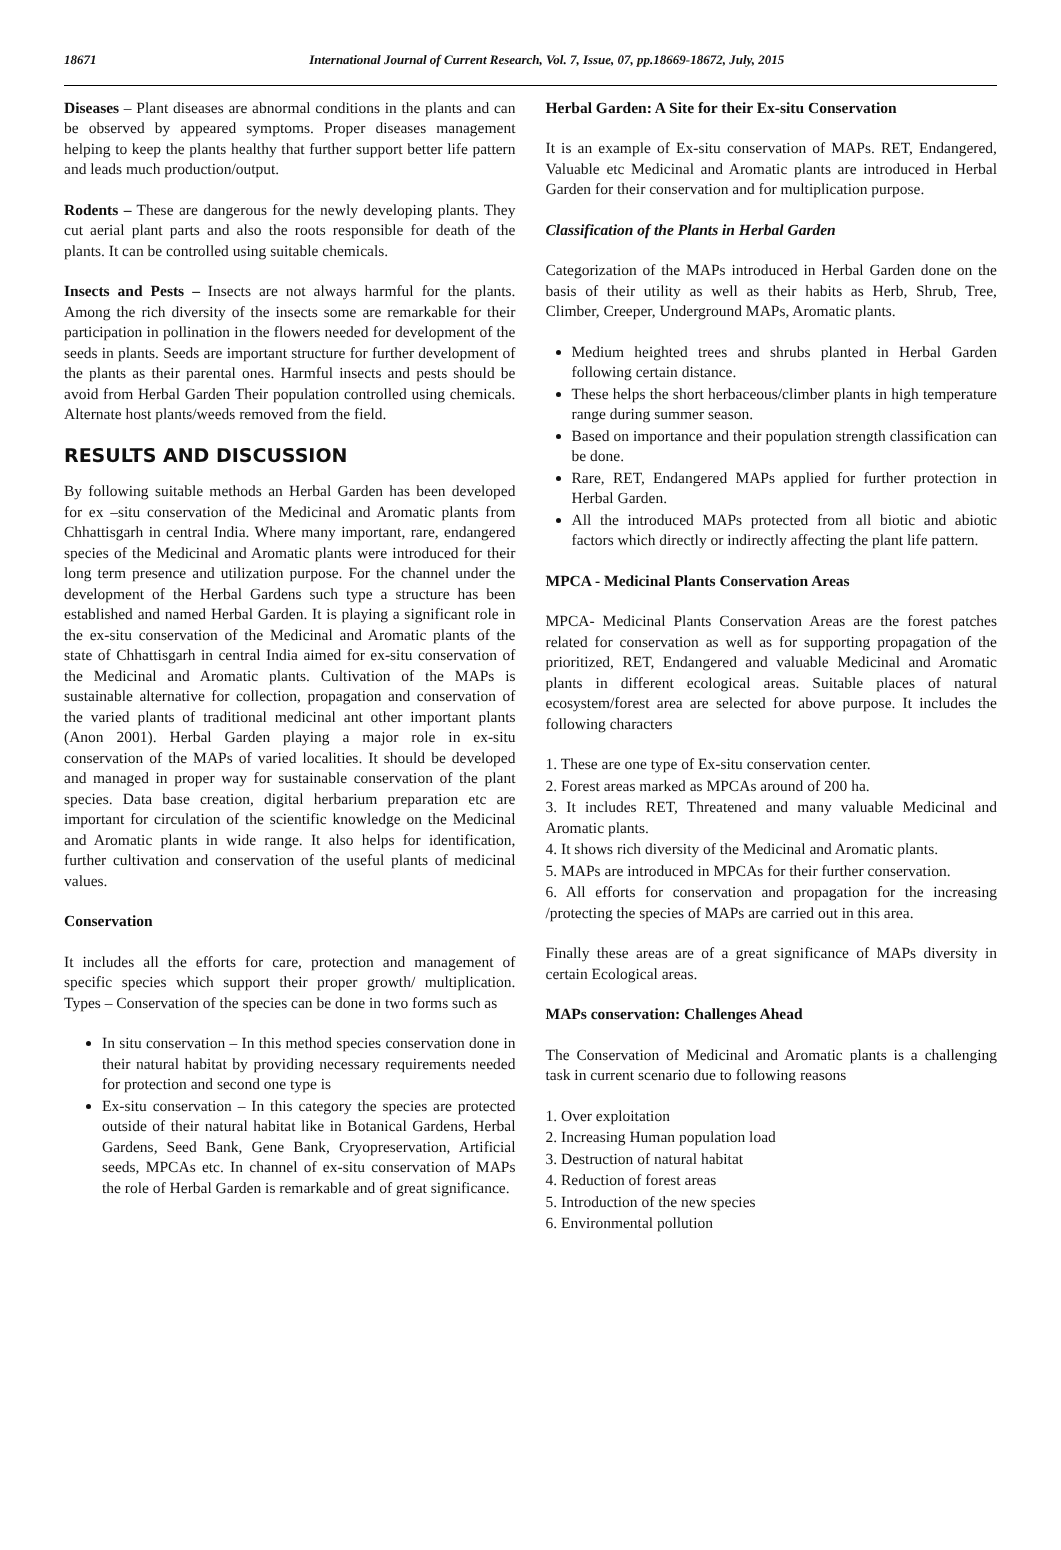18671 International Journal of Current Research, Vol. 7, Issue, 07, pp.18669-18672, July, 2015
Diseases – Plant diseases are abnormal conditions in the plants and can be observed by appeared symptoms. Proper diseases management helping to keep the plants healthy that further support better life pattern and leads much production/output.
Rodents – These are dangerous for the newly developing plants. They cut aerial plant parts and also the roots responsible for death of the plants. It can be controlled using suitable chemicals.
Insects and Pests – Insects are not always harmful for the plants. Among the rich diversity of the insects some are remarkable for their participation in pollination in the flowers needed for development of the seeds in plants. Seeds are important structure for further development of the plants as their parental ones. Harmful insects and pests should be avoid from Herbal Garden Their population controlled using chemicals. Alternate host plants/weeds removed from the field.
RESULTS AND DISCUSSION
By following suitable methods an Herbal Garden has been developed for ex –situ conservation of the Medicinal and Aromatic plants from Chhattisgarh in central India. Where many important, rare, endangered species of the Medicinal and Aromatic plants were introduced for their long term presence and utilization purpose. For the channel under the development of the Herbal Gardens such type a structure has been established and named Herbal Garden. It is playing a significant role in the ex-situ conservation of the Medicinal and Aromatic plants of the state of Chhattisgarh in central India aimed for ex-situ conservation of the Medicinal and Aromatic plants. Cultivation of the MAPs is sustainable alternative for collection, propagation and conservation of the varied plants of traditional medicinal ant other important plants (Anon 2001). Herbal Garden playing a major role in ex-situ conservation of the MAPs of varied localities. It should be developed and managed in proper way for sustainable conservation of the plant species. Data base creation, digital herbarium preparation etc are important for circulation of the scientific knowledge on the Medicinal and Aromatic plants in wide range. It also helps for identification, further cultivation and conservation of the useful plants of medicinal values.
Conservation
It includes all the efforts for care, protection and management of specific species which support their proper growth/ multiplication. Types – Conservation of the species can be done in two forms such as
In situ conservation – In this method species conservation done in their natural habitat by providing necessary requirements needed for protection and second one type is
Ex-situ conservation – In this category the species are protected outside of their natural habitat like in Botanical Gardens, Herbal Gardens, Seed Bank, Gene Bank, Cryopreservation, Artificial seeds, MPCAs etc. In channel of ex-situ conservation of MAPs the role of Herbal Garden is remarkable and of great significance.
Herbal Garden: A Site for their Ex-situ Conservation
It is an example of Ex-situ conservation of MAPs. RET, Endangered, Valuable etc Medicinal and Aromatic plants are introduced in Herbal Garden for their conservation and for multiplication purpose.
Classification of the Plants in Herbal Garden
Categorization of the MAPs introduced in Herbal Garden done on the basis of their utility as well as their habits as Herb, Shrub, Tree, Climber, Creeper, Underground MAPs, Aromatic plants.
Medium heighted trees and shrubs planted in Herbal Garden following certain distance.
These helps the short herbaceous/climber plants in high temperature range during summer season.
Based on importance and their population strength classification can be done.
Rare, RET, Endangered MAPs applied for further protection in Herbal Garden.
All the introduced MAPs protected from all biotic and abiotic factors which directly or indirectly affecting the plant life pattern.
MPCA - Medicinal Plants Conservation Areas
MPCA- Medicinal Plants Conservation Areas are the forest patches related for conservation as well as for supporting propagation of the prioritized, RET, Endangered and valuable Medicinal and Aromatic plants in different ecological areas. Suitable places of natural ecosystem/forest area are selected for above purpose. It includes the following characters
1. These are one type of Ex-situ conservation center.
2. Forest areas marked as MPCAs around of 200 ha.
3. It includes RET, Threatened and many valuable Medicinal and Aromatic plants.
4. It shows rich diversity of the Medicinal and Aromatic plants.
5. MAPs are introduced in MPCAs for their further conservation.
6. All efforts for conservation and propagation for the increasing /protecting the species of MAPs are carried out in this area.
Finally these areas are of a great significance of MAPs diversity in certain Ecological areas.
MAPs conservation: Challenges Ahead
The Conservation of Medicinal and Aromatic plants is a challenging task in current scenario due to following reasons
1. Over exploitation
2. Increasing Human population load
3. Destruction of natural habitat
4. Reduction of forest areas
5. Introduction of the new species
6. Environmental pollution